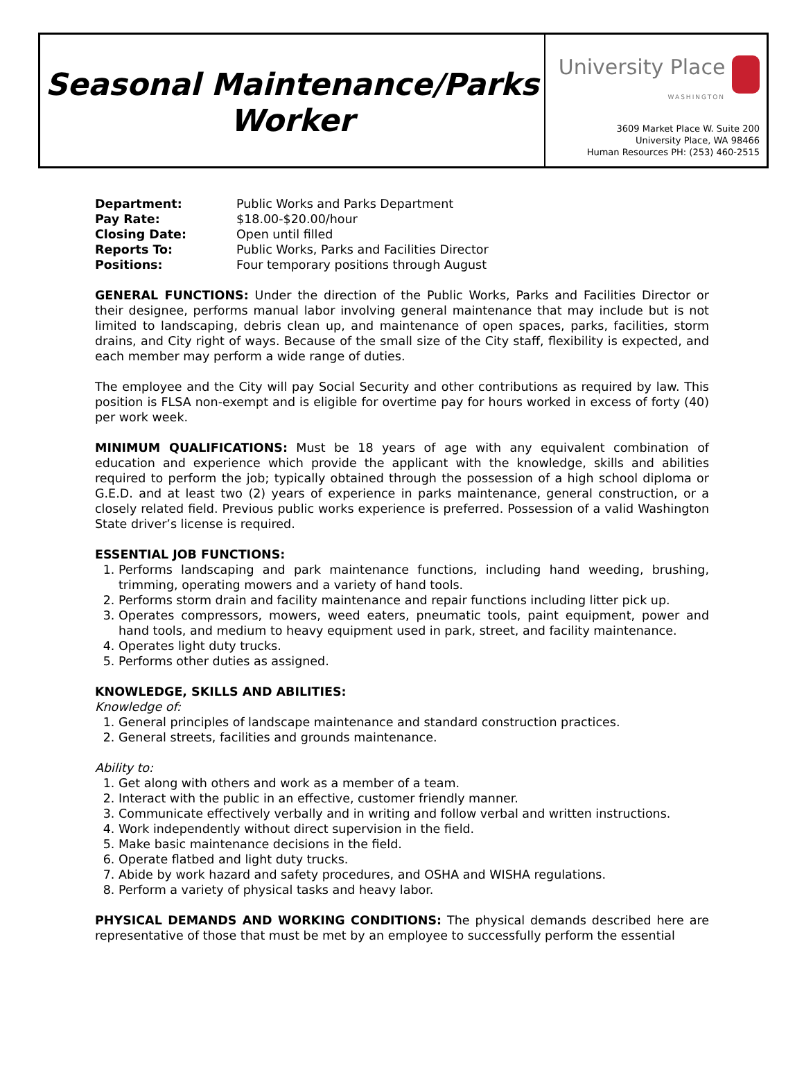Seasonal Maintenance/Parks
Worker
University Place
WASHINGTON
3609 Market Place W. Suite 200
University Place, WA 98466
Human Resources PH: (253) 460-2515
| Department: | Public Works and Parks Department |
| Pay Rate: | $18.00-$20.00/hour |
| Closing Date: | Open until filled |
| Reports To: | Public Works, Parks and Facilities Director |
| Positions: | Four temporary positions through August |
GENERAL FUNCTIONS: Under the direction of the Public Works, Parks and Facilities Director or their designee, performs manual labor involving general maintenance that may include but is not limited to landscaping, debris clean up, and maintenance of open spaces, parks, facilities, storm drains, and City right of ways. Because of the small size of the City staff, flexibility is expected, and each member may perform a wide range of duties.
The employee and the City will pay Social Security and other contributions as required by law. This position is FLSA non-exempt and is eligible for overtime pay for hours worked in excess of forty (40) per work week.
MINIMUM QUALIFICATIONS: Must be 18 years of age with any equivalent combination of education and experience which provide the applicant with the knowledge, skills and abilities required to perform the job; typically obtained through the possession of a high school diploma or G.E.D. and at least two (2) years of experience in parks maintenance, general construction, or a closely related field. Previous public works experience is preferred. Possession of a valid Washington State driver’s license is required.
ESSENTIAL JOB FUNCTIONS:
1. Performs landscaping and park maintenance functions, including hand weeding, brushing, trimming, operating mowers and a variety of hand tools.
2. Performs storm drain and facility maintenance and repair functions including litter pick up.
3. Operates compressors, mowers, weed eaters, pneumatic tools, paint equipment, power and hand tools, and medium to heavy equipment used in park, street, and facility maintenance.
4. Operates light duty trucks.
5. Performs other duties as assigned.
KNOWLEDGE, SKILLS AND ABILITIES:
Knowledge of:
1. General principles of landscape maintenance and standard construction practices.
2. General streets, facilities and grounds maintenance.
Ability to:
1. Get along with others and work as a member of a team.
2. Interact with the public in an effective, customer friendly manner.
3. Communicate effectively verbally and in writing and follow verbal and written instructions.
4. Work independently without direct supervision in the field.
5. Make basic maintenance decisions in the field.
6. Operate flatbed and light duty trucks.
7. Abide by work hazard and safety procedures, and OSHA and WISHA regulations.
8. Perform a variety of physical tasks and heavy labor.
PHYSICAL DEMANDS AND WORKING CONDITIONS: The physical demands described here are representative of those that must be met by an employee to successfully perform the essential